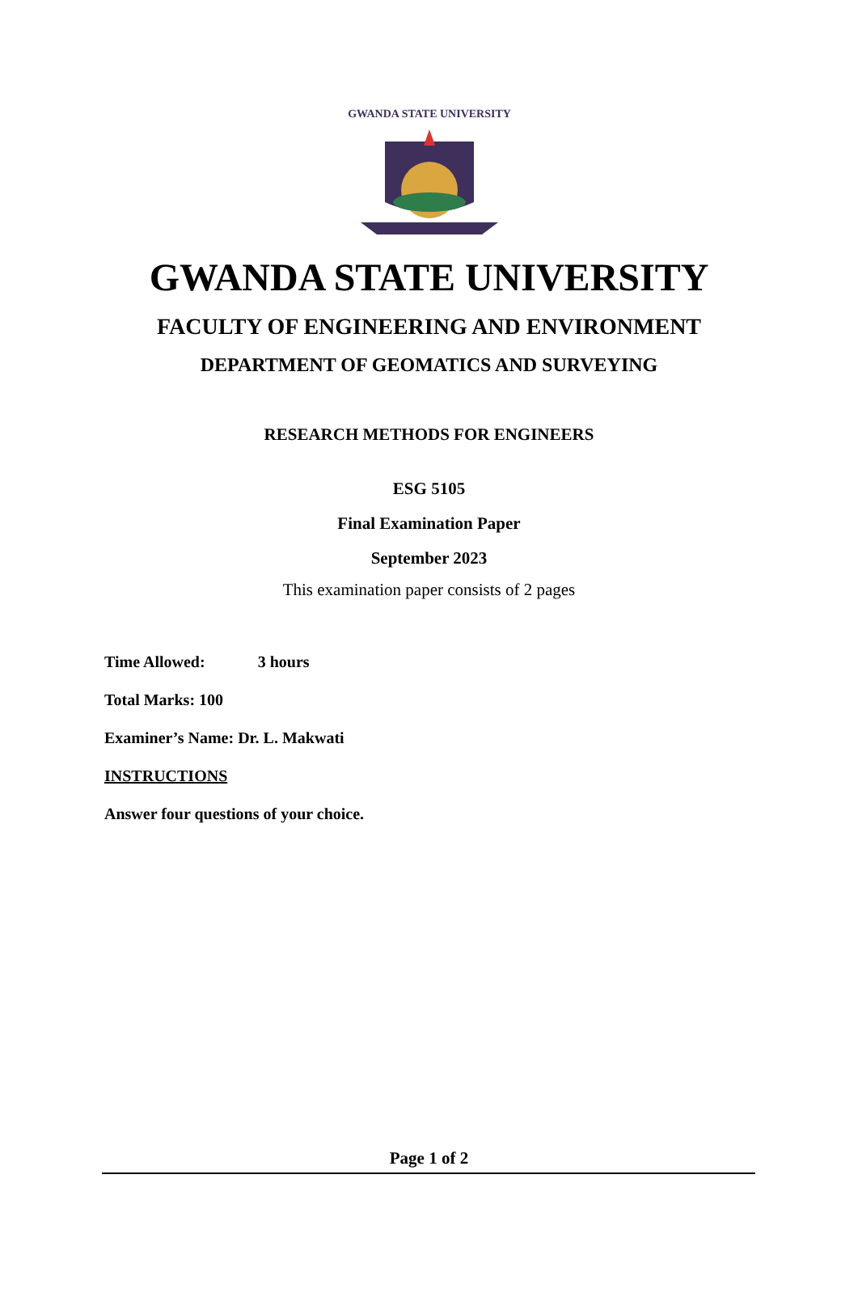GWANDA STATE UNIVERSITY
GWANDA STATE UNIVERSITY
FACULTY OF ENGINEERING AND ENVIRONMENT
DEPARTMENT OF GEOMATICS AND SURVEYING
RESEARCH METHODS FOR ENGINEERS
ESG 5105
Final Examination Paper
September 2023
This examination paper consists of 2 pages
Time Allowed: 3 hours
Total Marks: 100
Examiner’s Name: Dr. L. Makwati
INSTRUCTIONS
Answer four questions of your choice.
Page 1 of 2